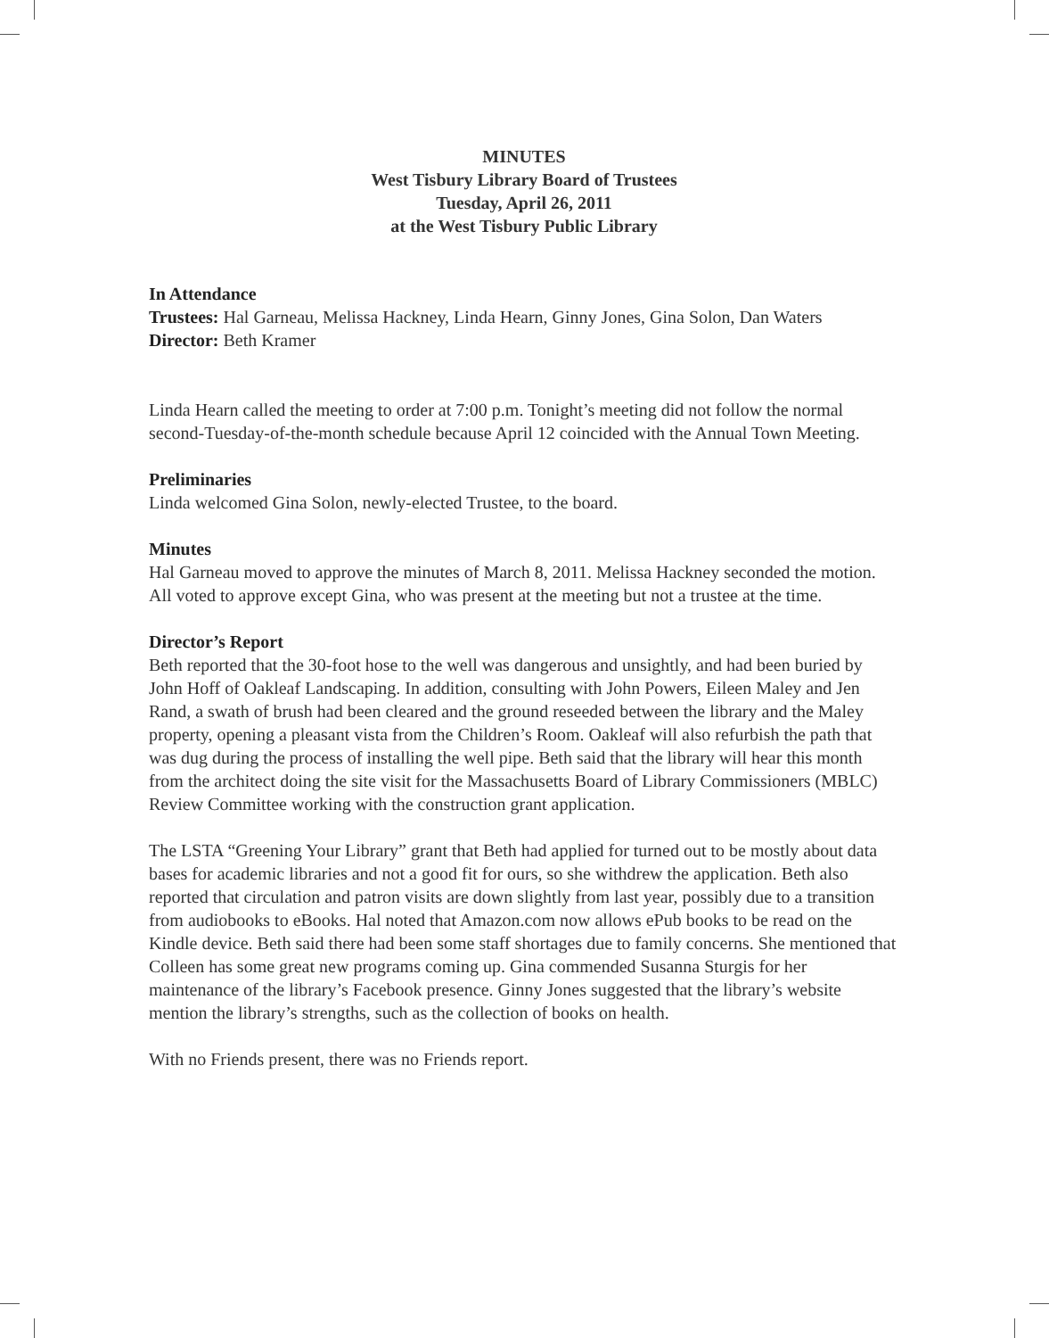MINUTES
West Tisbury Library Board of Trustees
Tuesday, April 26, 2011
at the West Tisbury Public Library
In Attendance
Trustees: Hal Garneau, Melissa Hackney, Linda Hearn, Ginny Jones, Gina Solon, Dan Waters
Director: Beth Kramer
Linda Hearn called the meeting to order at 7:00 p.m. Tonight’s meeting did not follow the normal second-Tuesday-of-the-month schedule because April 12 coincided with the Annual Town Meeting.
Preliminaries
Linda welcomed Gina Solon, newly-elected Trustee, to the board.
Minutes
Hal Garneau moved to approve the minutes of March 8, 2011. Melissa Hackney seconded the motion. All voted to approve except Gina, who was present at the meeting but not a trustee at the time.
Director’s Report
Beth reported that the 30-foot hose to the well was dangerous and unsightly, and had been buried by John Hoff of Oakleaf Landscaping. In addition, consulting with John Powers, Eileen Maley and Jen Rand, a swath of brush had been cleared and the ground reseeded between the library and the Maley property, opening a pleasant vista from the Children’s Room. Oakleaf will also refurbish the path that was dug during the process of installing the well pipe. Beth said that the library will hear this month from the architect doing the site visit for the Massachusetts Board of Library Commissioners (MBLC) Review Committee working with the construction grant application.
The LSTA “Greening Your Library” grant that Beth had applied for turned out to be mostly about data bases for academic libraries and not a good fit for ours, so she withdrew the application. Beth also reported that circulation and patron visits are down slightly from last year, possibly due to a transition from audiobooks to eBooks. Hal noted that Amazon.com now allows ePub books to be read on the Kindle device. Beth said there had been some staff shortages due to family concerns. She mentioned that Colleen has some great new programs coming up. Gina commended Susanna Sturgis for her maintenance of the library’s Facebook presence. Ginny Jones suggested that the library’s website mention the library’s strengths, such as the collection of books on health.
With no Friends present, there was no Friends report.